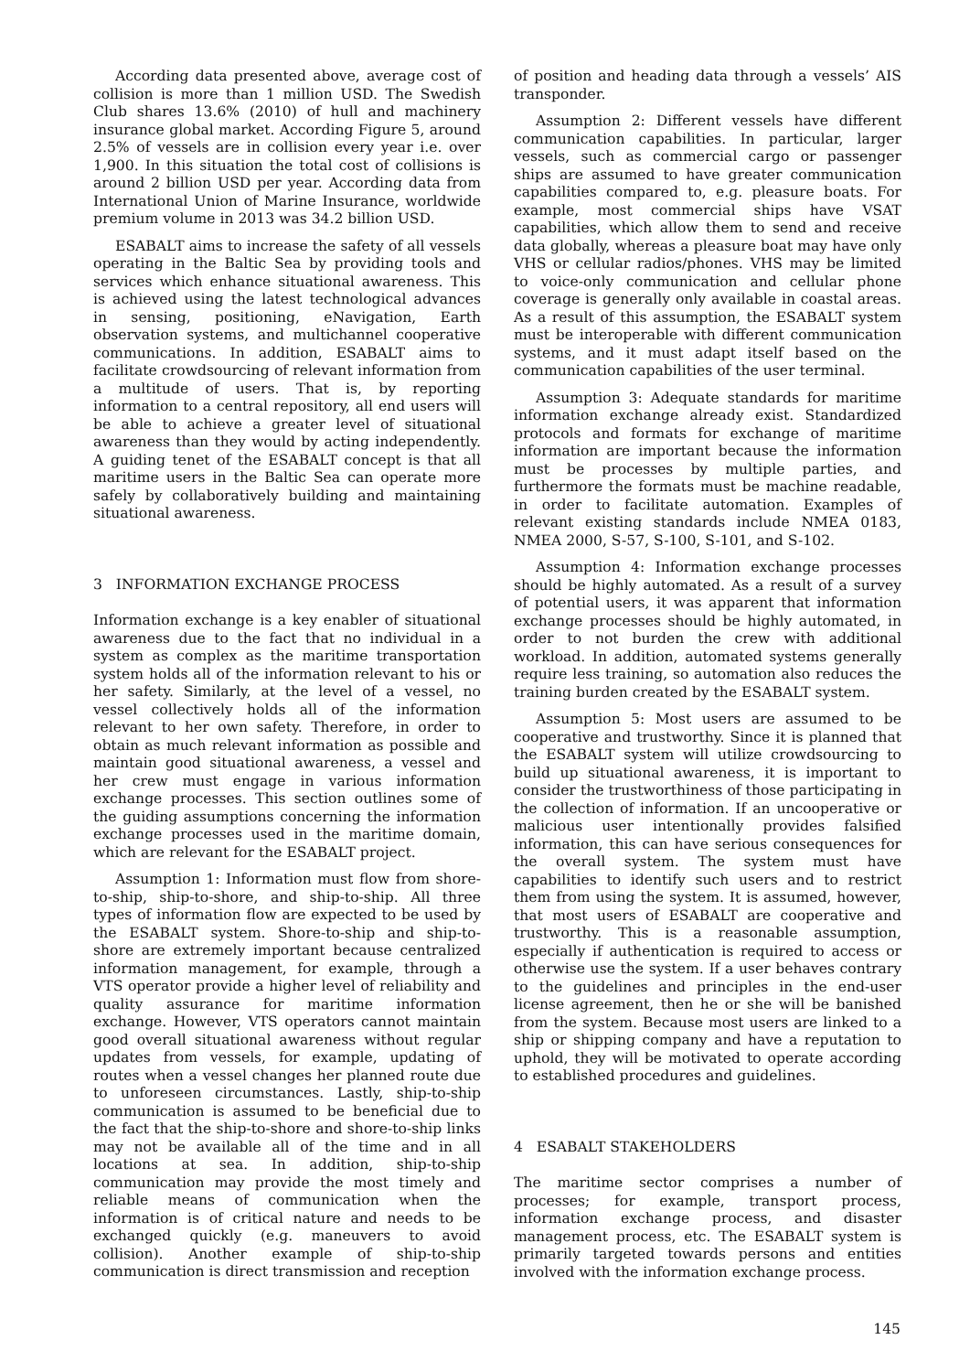According data presented above, average cost of collision is more than 1 million USD. The Swedish Club shares 13.6% (2010) of hull and machinery insurance global market. According Figure 5, around 2.5% of vessels are in collision every year i.e. over 1,900. In this situation the total cost of collisions is around 2 billion USD per year. According data from International Union of Marine Insurance, worldwide premium volume in 2013 was 34.2 billion USD.
ESABALT aims to increase the safety of all vessels operating in the Baltic Sea by providing tools and services which enhance situational awareness. This is achieved using the latest technological advances in sensing, positioning, eNavigation, Earth observation systems, and multichannel cooperative communications. In addition, ESABALT aims to facilitate crowdsourcing of relevant information from a multitude of users. That is, by reporting information to a central repository, all end users will be able to achieve a greater level of situational awareness than they would by acting independently. A guiding tenet of the ESABALT concept is that all maritime users in the Baltic Sea can operate more safely by collaboratively building and maintaining situational awareness.
3 INFORMATION EXCHANGE PROCESS
Information exchange is a key enabler of situational awareness due to the fact that no individual in a system as complex as the maritime transportation system holds all of the information relevant to his or her safety. Similarly, at the level of a vessel, no vessel collectively holds all of the information relevant to her own safety. Therefore, in order to obtain as much relevant information as possible and maintain good situational awareness, a vessel and her crew must engage in various information exchange processes. This section outlines some of the guiding assumptions concerning the information exchange processes used in the maritime domain, which are relevant for the ESABALT project.
Assumption 1: Information must flow from shore-to-ship, ship-to-shore, and ship-to-ship. All three types of information flow are expected to be used by the ESABALT system. Shore-to-ship and ship-to-shore are extremely important because centralized information management, for example, through a VTS operator provide a higher level of reliability and quality assurance for maritime information exchange. However, VTS operators cannot maintain good overall situational awareness without regular updates from vessels, for example, updating of routes when a vessel changes her planned route due to unforeseen circumstances. Lastly, ship-to-ship communication is assumed to be beneficial due to the fact that the ship-to-shore and shore-to-ship links may not be available all of the time and in all locations at sea. In addition, ship-to-ship communication may provide the most timely and reliable means of communication when the information is of critical nature and needs to be exchanged quickly (e.g. maneuvers to avoid collision). Another example of ship-to-ship communication is direct transmission and reception
of position and heading data through a vessels’ AIS transponder.
Assumption 2: Different vessels have different communication capabilities. In particular, larger vessels, such as commercial cargo or passenger ships are assumed to have greater communication capabilities compared to, e.g. pleasure boats. For example, most commercial ships have VSAT capabilities, which allow them to send and receive data globally, whereas a pleasure boat may have only VHS or cellular radios/phones. VHS may be limited to voice-only communication and cellular phone coverage is generally only available in coastal areas. As a result of this assumption, the ESABALT system must be interoperable with different communication systems, and it must adapt itself based on the communication capabilities of the user terminal.
Assumption 3: Adequate standards for maritime information exchange already exist. Standardized protocols and formats for exchange of maritime information are important because the information must be processes by multiple parties, and furthermore the formats must be machine readable, in order to facilitate automation. Examples of relevant existing standards include NMEA 0183, NMEA 2000, S-57, S-100, S-101, and S-102.
Assumption 4: Information exchange processes should be highly automated. As a result of a survey of potential users, it was apparent that information exchange processes should be highly automated, in order to not burden the crew with additional workload. In addition, automated systems generally require less training, so automation also reduces the training burden created by the ESABALT system.
Assumption 5: Most users are assumed to be cooperative and trustworthy. Since it is planned that the ESABALT system will utilize crowdsourcing to build up situational awareness, it is important to consider the trustworthiness of those participating in the collection of information. If an uncooperative or malicious user intentionally provides falsified information, this can have serious consequences for the overall system. The system must have capabilities to identify such users and to restrict them from using the system. It is assumed, however, that most users of ESABALT are cooperative and trustworthy. This is a reasonable assumption, especially if authentication is required to access or otherwise use the system. If a user behaves contrary to the guidelines and principles in the end-user license agreement, then he or she will be banished from the system. Because most users are linked to a ship or shipping company and have a reputation to uphold, they will be motivated to operate according to established procedures and guidelines.
4 ESABALT STAKEHOLDERS
The maritime sector comprises a number of processes; for example, transport process, information exchange process, and disaster management process, etc. The ESABALT system is primarily targeted towards persons and entities involved with the information exchange process.
145